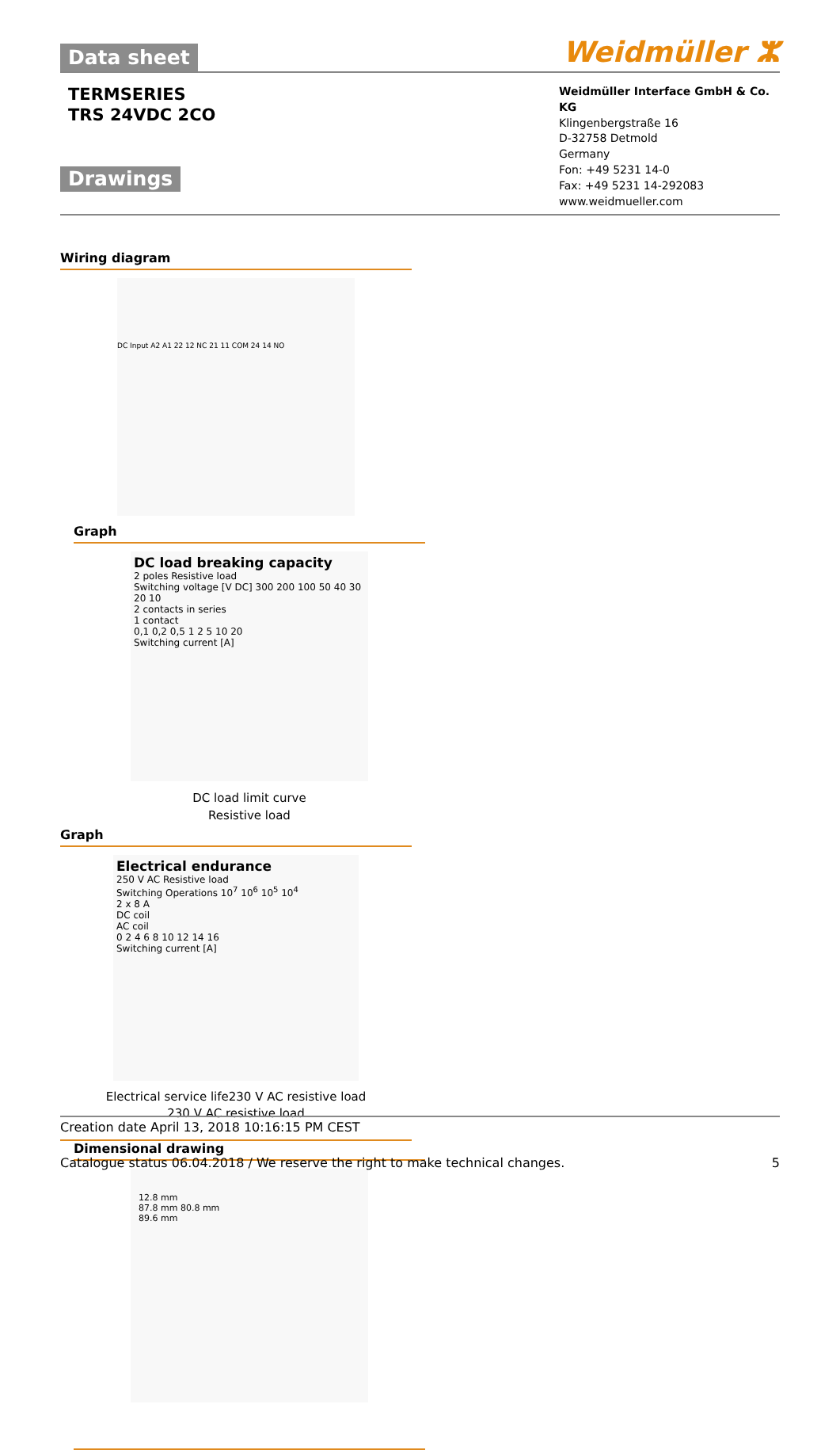Data sheet
Weidmüller ⵣ
TERMSERIES
TRS 24VDC 2CO
Drawings
Weidmüller Interface GmbH & Co. KG
Klingenbergstraße 16
D-32758 Detmold
Germany
Fon: +49 5231 14-0
Fax: +49 5231 14-292083
www.weidmueller.com
Wiring diagram
DC Input A2 A1 22 12 NC 21 11 COM 24 14 NO
Graph
DC load breaking capacity
2 poles Resistive load
Switching voltage [V DC] 300 200 100 50 40 30 20 10
2 contacts in series
1 contact
0,1 0,2 0,5 1 2 5 10 20
Switching current [A]
DC load limit curve
Resistive load
Graph
Electrical endurance
250 V AC Resistive load
Switching Operations 10<sup>7</sup> 10<sup>6</sup> 10<sup>5</sup> 10<sup>4</sup>
2 x 8 A
DC coil
AC coil
0 2 4 6 8 10 12 14 16
Switching current [A]
Electrical service life230 V AC resistive load
230 V AC resistive load
Dimensional drawing
12.8 mm
87.8 mm 80.8 mm
89.6 mm
Creation date April 13, 2018 10:16:15 PM CEST
Catalogue status 06.04.2018 / We reserve the right to make technical changes. 5